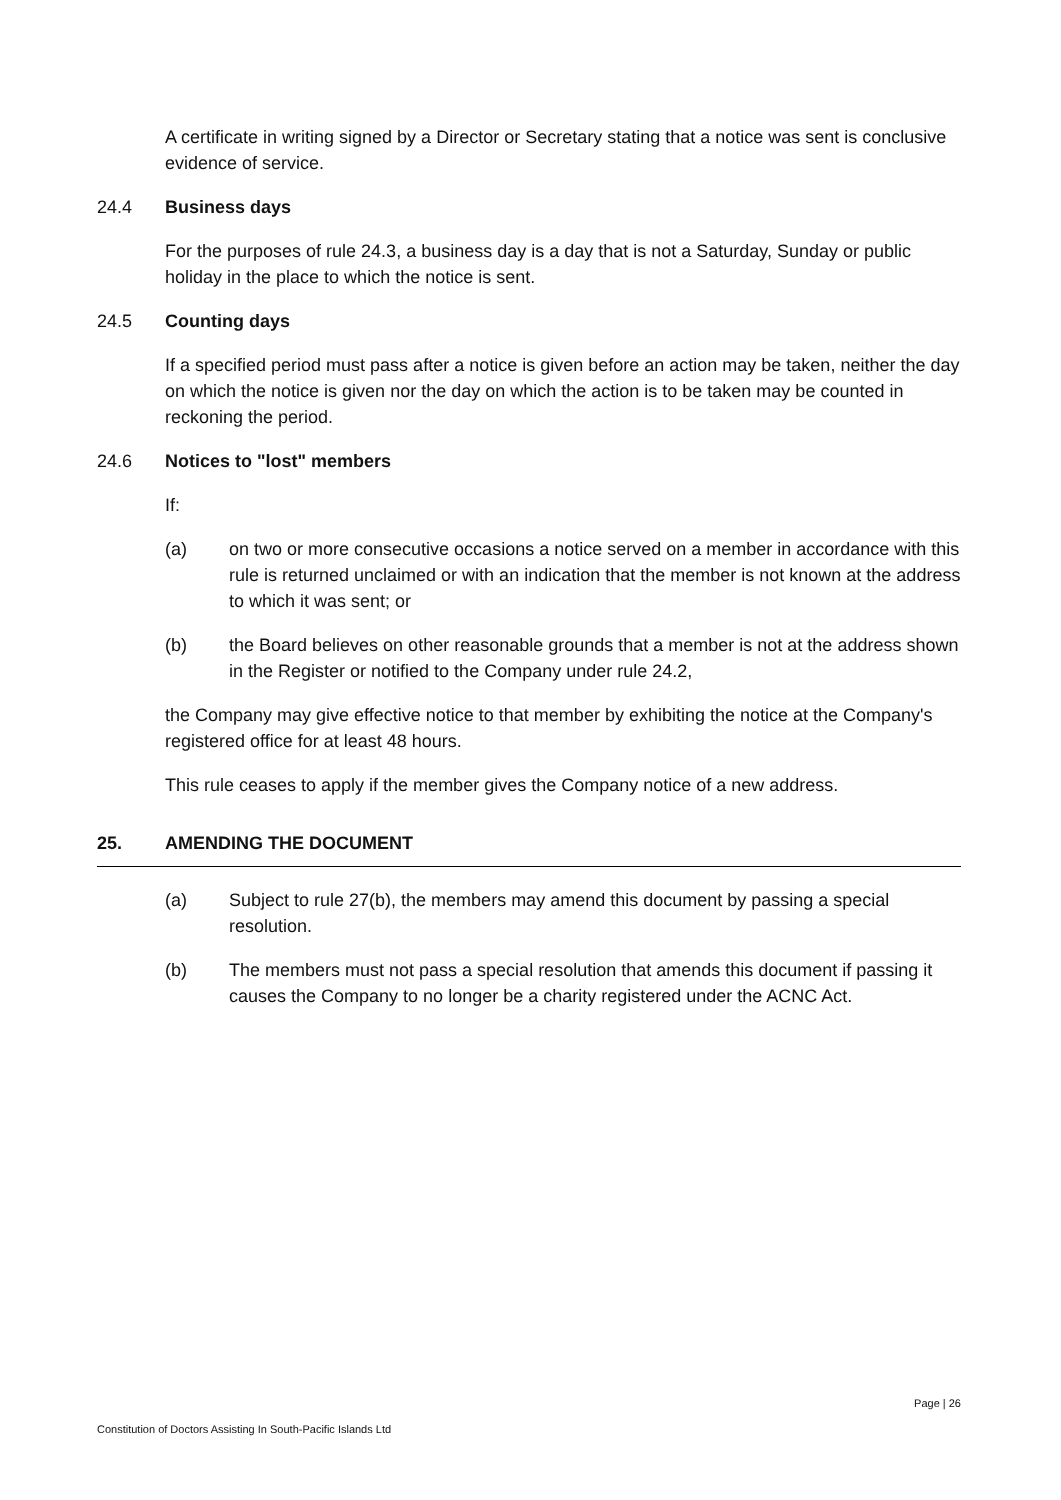A certificate in writing signed by a Director or Secretary stating that a notice was sent is conclusive evidence of service.
24.4 Business days
For the purposes of rule 24.3, a business day is a day that is not a Saturday, Sunday or public holiday in the place to which the notice is sent.
24.5 Counting days
If a specified period must pass after a notice is given before an action may be taken, neither the day on which the notice is given nor the day on which the action is to be taken may be counted in reckoning the period.
24.6 Notices to "lost" members
If:
(a) on two or more consecutive occasions a notice served on a member in accordance with this rule is returned unclaimed or with an indication that the member is not known at the address to which it was sent; or
(b) the Board believes on other reasonable grounds that a member is not at the address shown in the Register or notified to the Company under rule 24.2,
the Company may give effective notice to that member by exhibiting the notice at the Company's registered office for at least 48 hours.
This rule ceases to apply if the member gives the Company notice of a new address.
25. AMENDING THE DOCUMENT
(a) Subject to rule 27(b), the members may amend this document by passing a special resolution.
(b) The members must not pass a special resolution that amends this document if passing it causes the Company to no longer be a charity registered under the ACNC Act.
Page | 26
Constitution of Doctors Assisting In South-Pacific Islands Ltd